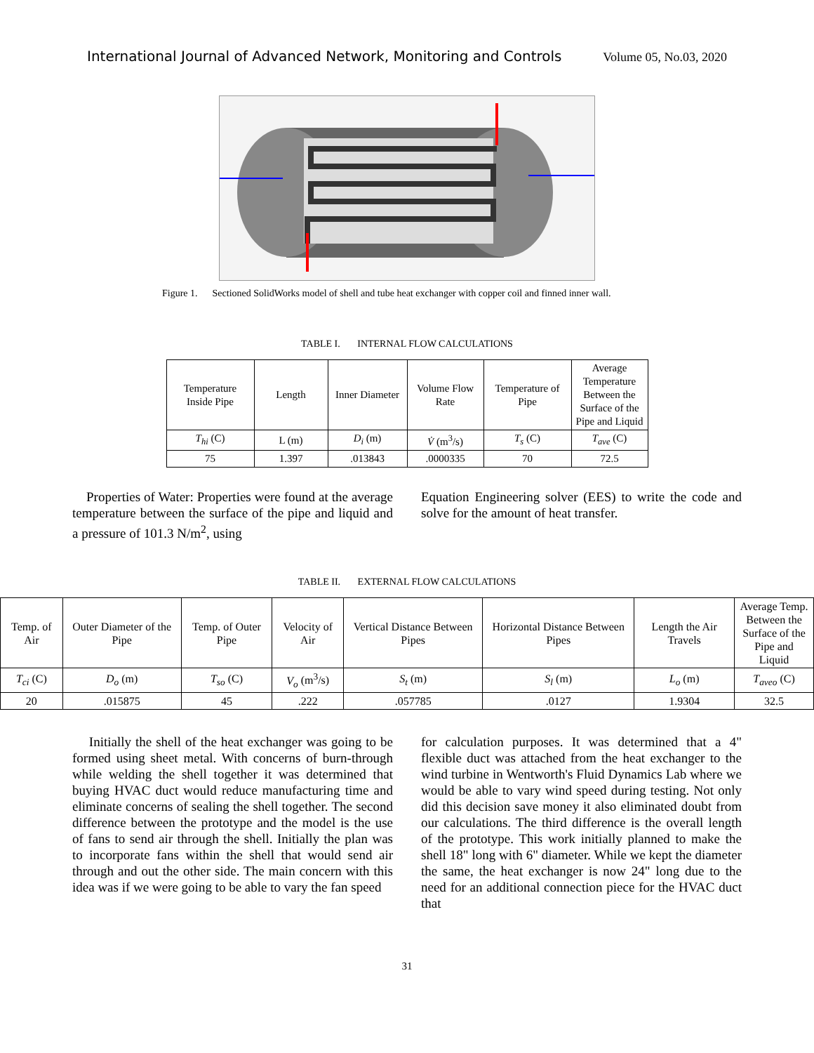International Journal of Advanced Network, Monitoring and Controls Volume 05, No.03, 2020
Figure 1. Sectioned SolidWorks model of shell and tube heat exchanger with copper coil and finned inner wall.
TABLE I. INTERNAL FLOW CALCULATIONS
| Temperature Inside Pipe | Length | Inner Diameter | Volume Flow Rate | Temperature of Pipe | Average Temperature Between the Surface of the Pipe and Liquid |
| T<sub>hi</sub> (C) | L (m) | D<sub>i</sub> (m) | V̇ (m<sup>3</sup>/s) | T<sub>s</sub> (C) | T<sub>ave</sub> (C) |
| 75 | 1.397 | .013843 | .0000335 | 70 | 72.5 |
Properties of Water: Properties were found at the average temperature between the surface of the pipe and liquid and a pressure of 101.3 N/m<sup>2</sup>, using
Equation Engineering solver (EES) to write the code and solve for the amount of heat transfer.
TABLE II. EXTERNAL FLOW CALCULATIONS
| Temp. of Air | Outer Diameter of the Pipe | Temp. of Outer Pipe | Velocity of Air | Vertical Distance Between Pipes | Horizontal Distance Between Pipes | Length the Air Travels | Average Temp. Between the Surface of the Pipe and Liquid |
| T<sub>ci</sub> (C) | D<sub>o</sub> (m) | T<sub>so</sub> (C) | V<sub>o</sub> (m<sup>3</sup>/s) | S<sub>t</sub> (m) | S<sub>l</sub> (m) | L<sub>o</sub> (m) | T<sub>aveo</sub> (C) |
| 20 | .015875 | 45 | .222 | .057785 | .0127 | 1.9304 | 32.5 |
Initially the shell of the heat exchanger was going to be formed using sheet metal. With concerns of burn-through while welding the shell together it was determined that buying HVAC duct would reduce manufacturing time and eliminate concerns of sealing the shell together. The second difference between the prototype and the model is the use of fans to send air through the shell. Initially the plan was to incorporate fans within the shell that would send air through and out the other side. The main concern with this idea was if we were going to be able to vary the fan speed
for calculation purposes. It was determined that a 4" flexible duct was attached from the heat exchanger to the wind turbine in Wentworth's Fluid Dynamics Lab where we would be able to vary wind speed during testing. Not only did this decision save money it also eliminated doubt from our calculations. The third difference is the overall length of the prototype. This work initially planned to make the shell 18" long with 6" diameter. While we kept the diameter the same, the heat exchanger is now 24" long due to the need for an additional connection piece for the HVAC duct that
31